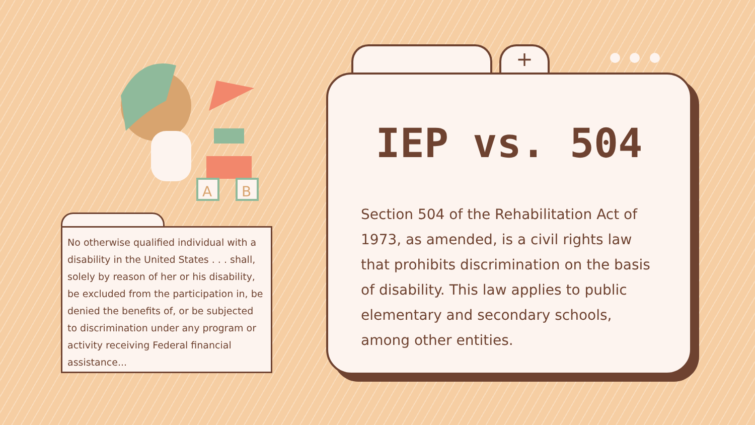A
B
No otherwise qualified individual with a disability in the United States . . . shall, solely by reason of her or his disability, be excluded from the participation in, be denied the benefits of, or be subjected to discrimination under any program or activity receiving Federal financial assistance...
+
IEP vs. 504
Section 504 of the Rehabilitation Act of 1973, as amended, is a civil rights law that prohibits discrimination on the basis of disability. This law applies to public elementary and secondary schools, among other entities.